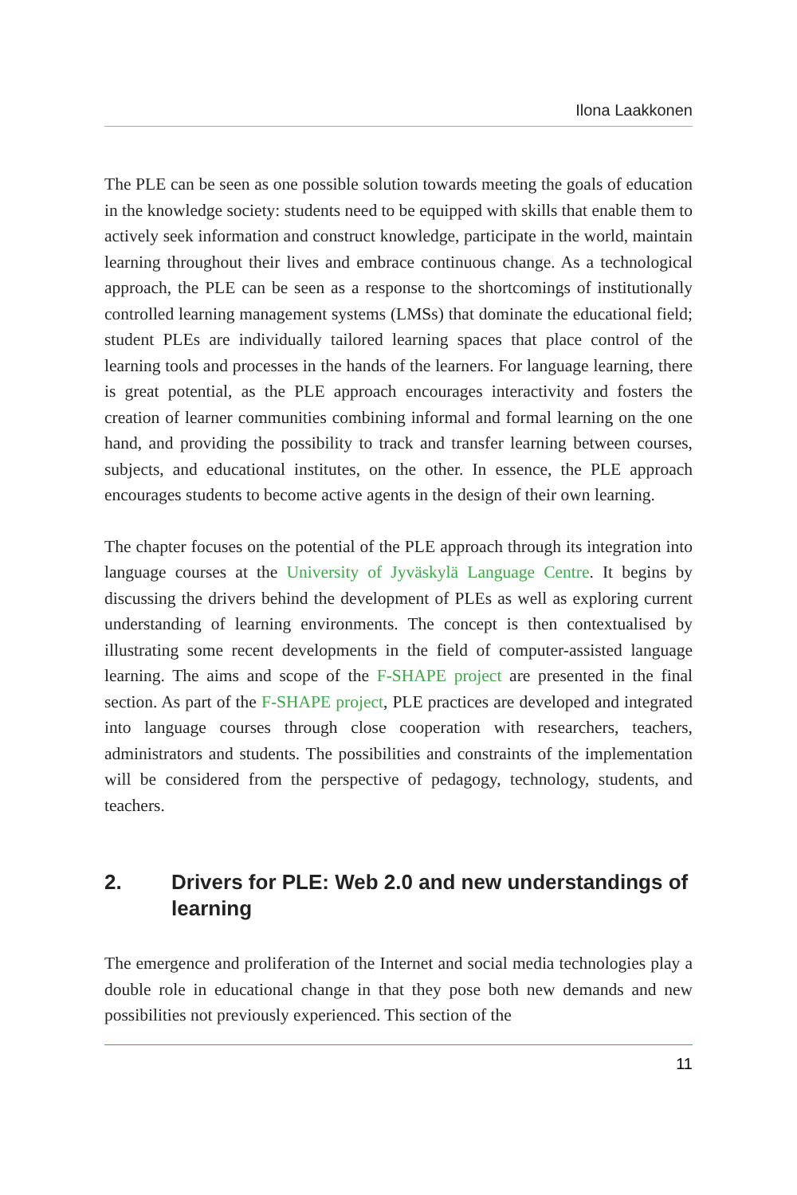Ilona Laakkonen
The PLE can be seen as one possible solution towards meeting the goals of education in the knowledge society: students need to be equipped with skills that enable them to actively seek information and construct knowledge, participate in the world, maintain learning throughout their lives and embrace continuous change. As a technological approach, the PLE can be seen as a response to the shortcomings of institutionally controlled learning management systems (LMSs) that dominate the educational field; student PLEs are individually tailored learning spaces that place control of the learning tools and processes in the hands of the learners. For language learning, there is great potential, as the PLE approach encourages interactivity and fosters the creation of learner communities combining informal and formal learning on the one hand, and providing the possibility to track and transfer learning between courses, subjects, and educational institutes, on the other. In essence, the PLE approach encourages students to become active agents in the design of their own learning.
The chapter focuses on the potential of the PLE approach through its integration into language courses at the University of Jyväskylä Language Centre. It begins by discussing the drivers behind the development of PLEs as well as exploring current understanding of learning environments. The concept is then contextualised by illustrating some recent developments in the field of computer-assisted language learning. The aims and scope of the F-SHAPE project are presented in the final section. As part of the F-SHAPE project, PLE practices are developed and integrated into language courses through close cooperation with researchers, teachers, administrators and students. The possibilities and constraints of the implementation will be considered from the perspective of pedagogy, technology, students, and teachers.
2. Drivers for PLE: Web 2.0 and new understandings of learning
The emergence and proliferation of the Internet and social media technologies play a double role in educational change in that they pose both new demands and new possibilities not previously experienced. This section of the
11